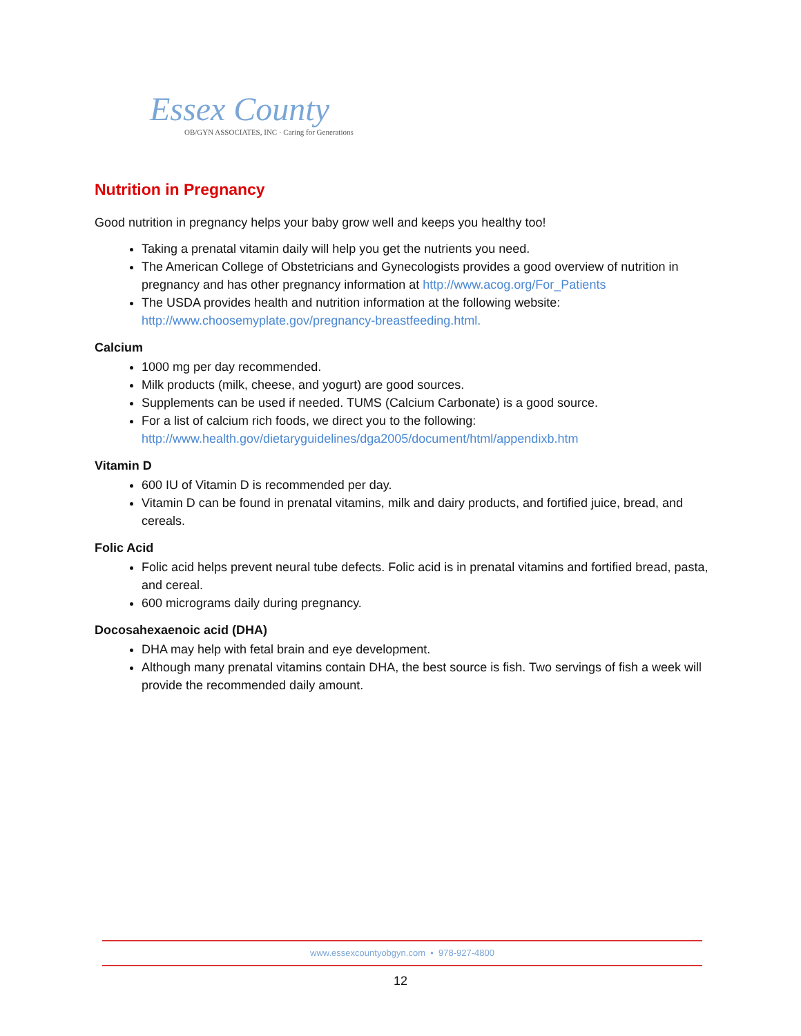Essex County
OB/GYN ASSOCIATES, INC · Caring for Generations
Nutrition in Pregnancy
Good nutrition in pregnancy helps your baby grow well and keeps you healthy too!
Taking a prenatal vitamin daily will help you get the nutrients you need.
The American College of Obstetricians and Gynecologists provides a good overview of nutrition in pregnancy and has other pregnancy information at http://www.acog.org/For_Patients
The USDA provides health and nutrition information at the following website: http://www.choosemyplate.gov/pregnancy-breastfeeding.html.
Calcium
1000 mg per day recommended.
Milk products (milk, cheese, and yogurt) are good sources.
Supplements can be used if needed. TUMS (Calcium Carbonate) is a good source.
For a list of calcium rich foods, we direct you to the following: http://www.health.gov/dietaryguidelines/dga2005/document/html/appendixb.htm
Vitamin D
600 IU of Vitamin D is recommended per day.
Vitamin D can be found in prenatal vitamins, milk and dairy products, and fortified juice, bread, and cereals.
Folic Acid
Folic acid helps prevent neural tube defects. Folic acid is in prenatal vitamins and fortified bread, pasta, and cereal.
600 micrograms daily during pregnancy.
Docosahexaenoic acid (DHA)
DHA may help with fetal brain and eye development.
Although many prenatal vitamins contain DHA, the best source is fish. Two servings of fish a week will provide the recommended daily amount.
www.essexcountyobgyn.com • 978-927-4800
12